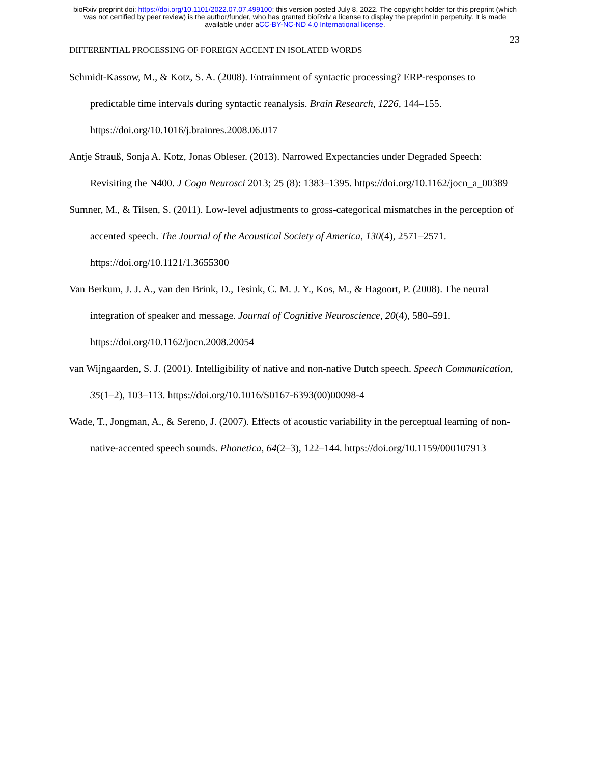bioRxiv preprint doi: https://doi.org/10.1101/2022.07.07.499100; this version posted July 8, 2022. The copyright holder for this preprint (which
was not certified by peer review) is the author/funder, who has granted bioRxiv a license to display the preprint in perpetuity. It is made
available under aCC-BY-NC-ND 4.0 International license.
23
DIFFERENTIAL PROCESSING OF FOREIGN ACCENT IN ISOLATED WORDS
Schmidt-Kassow, M., & Kotz, S. A. (2008). Entrainment of syntactic processing? ERP-responses to predictable time intervals during syntactic reanalysis. Brain Research, 1226, 144–155. https://doi.org/10.1016/j.brainres.2008.06.017
Antje Strauß, Sonja A. Kotz, Jonas Obleser. (2013). Narrowed Expectancies under Degraded Speech: Revisiting the N400. J Cogn Neurosci 2013; 25 (8): 1383–1395. https://doi.org/10.1162/jocn_a_00389
Sumner, M., & Tilsen, S. (2011). Low-level adjustments to gross-categorical mismatches in the perception of accented speech. The Journal of the Acoustical Society of America, 130(4), 2571–2571. https://doi.org/10.1121/1.3655300
Van Berkum, J. J. A., van den Brink, D., Tesink, C. M. J. Y., Kos, M., & Hagoort, P. (2008). The neural integration of speaker and message. Journal of Cognitive Neuroscience, 20(4), 580–591. https://doi.org/10.1162/jocn.2008.20054
van Wijngaarden, S. J. (2001). Intelligibility of native and non-native Dutch speech. Speech Communication, 35(1–2), 103–113. https://doi.org/10.1016/S0167-6393(00)00098-4
Wade, T., Jongman, A., & Sereno, J. (2007). Effects of acoustic variability in the perceptual learning of non-native-accented speech sounds. Phonetica, 64(2–3), 122–144. https://doi.org/10.1159/000107913